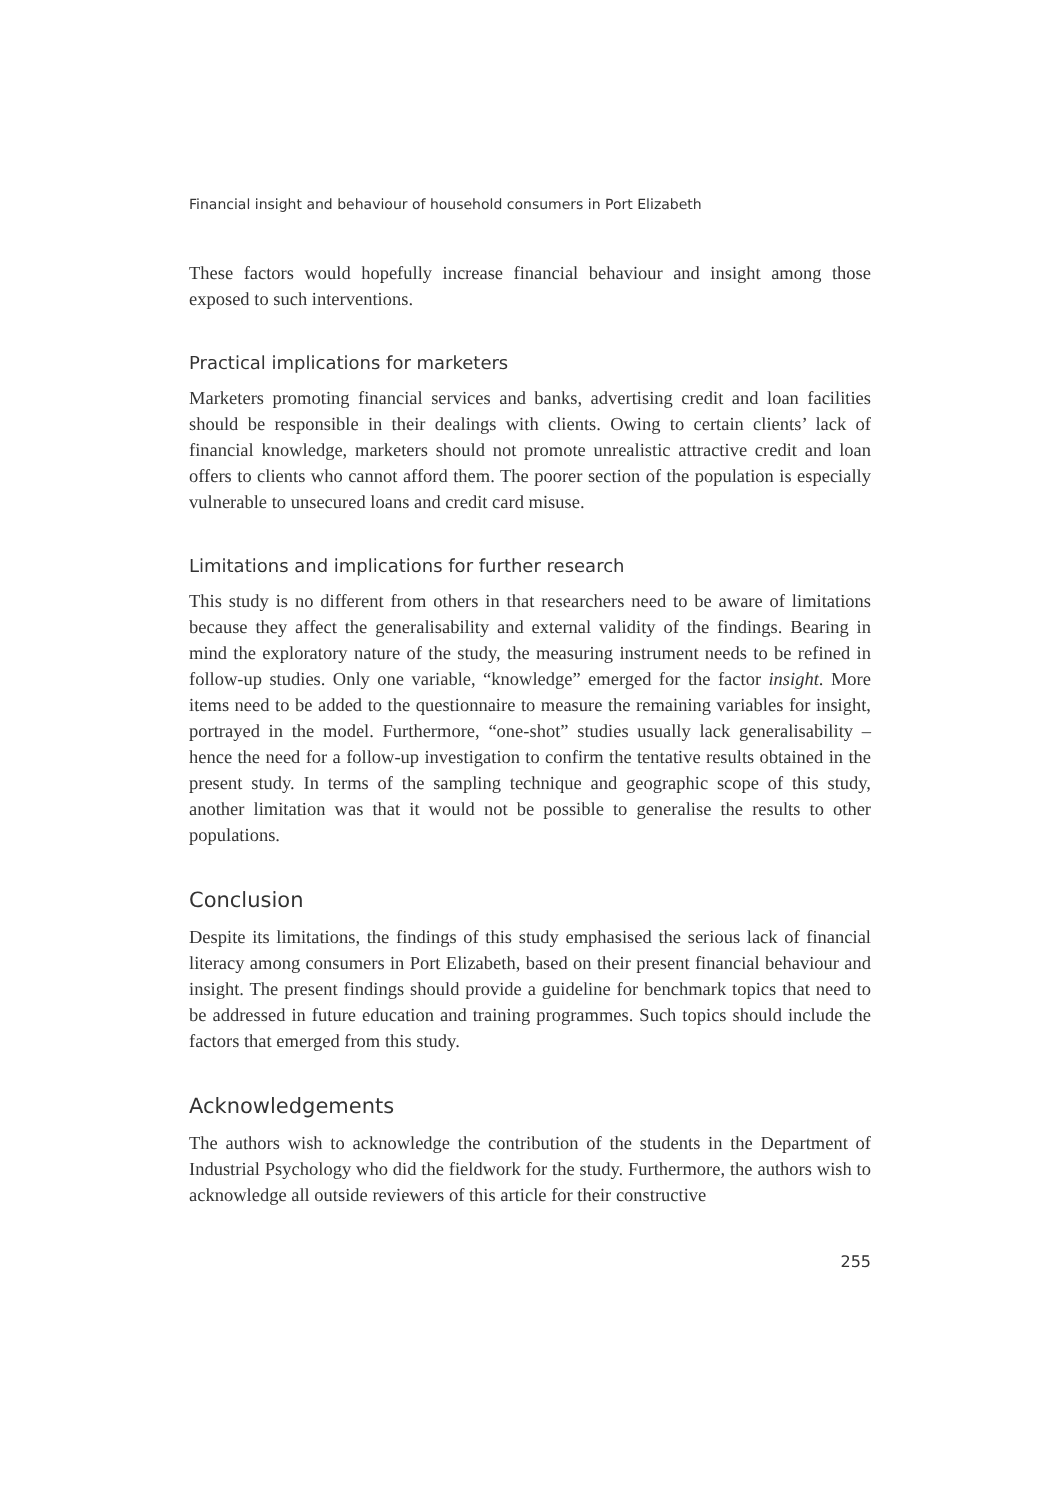Financial insight and behaviour of household consumers in Port Elizabeth
These factors would hopefully increase financial behaviour and insight among those exposed to such interventions.
Practical implications for marketers
Marketers promoting financial services and banks, advertising credit and loan facilities should be responsible in their dealings with clients. Owing to certain clients’ lack of financial knowledge, marketers should not promote unrealistic attractive credit and loan offers to clients who cannot afford them. The poorer section of the population is especially vulnerable to unsecured loans and credit card misuse.
Limitations and implications for further research
This study is no different from others in that researchers need to be aware of limitations because they affect the generalisability and external validity of the findings. Bearing in mind the exploratory nature of the study, the measuring instrument needs to be refined in follow-up studies. Only one variable, “knowledge” emerged for the factor insight. More items need to be added to the questionnaire to measure the remaining variables for insight, portrayed in the model. Furthermore, “one-shot” studies usually lack generalisability – hence the need for a follow-up investigation to confirm the tentative results obtained in the present study. In terms of the sampling technique and geographic scope of this study, another limitation was that it would not be possible to generalise the results to other populations.
Conclusion
Despite its limitations, the findings of this study emphasised the serious lack of financial literacy among consumers in Port Elizabeth, based on their present financial behaviour and insight. The present findings should provide a guideline for benchmark topics that need to be addressed in future education and training programmes. Such topics should include the factors that emerged from this study.
Acknowledgements
The authors wish to acknowledge the contribution of the students in the Department of Industrial Psychology who did the fieldwork for the study. Furthermore, the authors wish to acknowledge all outside reviewers of this article for their constructive
255